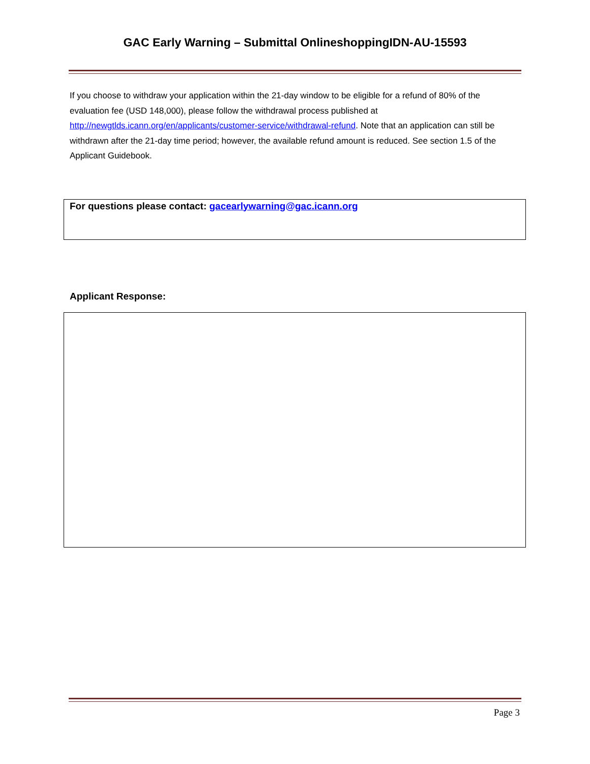GAC Early Warning – Submittal OnlineshoppingIDN-AU-15593
If you choose to withdraw your application within the 21-day window to be eligible for a refund of 80% of the evaluation fee (USD 148,000), please follow the withdrawal process published at http://newgtlds.icann.org/en/applicants/customer-service/withdrawal-refund. Note that an application can still be withdrawn after the 21-day time period; however, the available refund amount is reduced. See section 1.5 of the Applicant Guidebook.
For questions please contact: gacearlywarning@gac.icann.org
Applicant Response:
Page 3